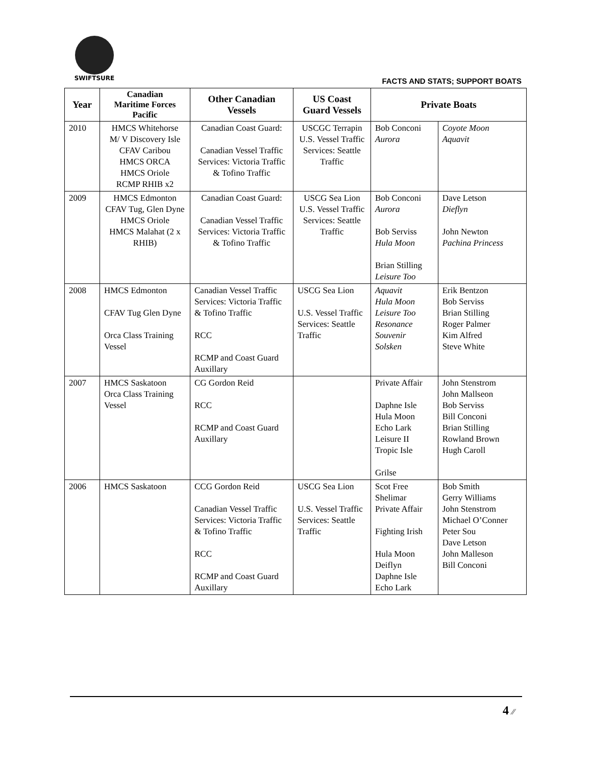SWIFTSURE
FACTS AND STATS; SUPPORT BOATS
| Year | Canadian Maritime Forces Pacific | Other Canadian Vessels | US Coast Guard Vessels | Private Boats | |
| --- | --- | --- | --- | --- | --- |
| 2010 | HMCS Whitehorse M/ V Discovery Isle CFAV Caribou HMCS ORCA HMCS Oriole RCMP RHIB x2 | Canadian Coast Guard: Canadian Vessel Traffic Services: Victoria Traffic & Tofino Traffic | USCGC Terrapin U.S. Vessel Traffic Services: Seattle Traffic | Bob Conconi Aurora | Coyote Moon Aquavit |
| 2009 | HMCS Edmonton CFAV Tug, Glen Dyne HMCS Oriole HMCS Malahat (2 x RHIB) | Canadian Coast Guard: Canadian Vessel Traffic Services: Victoria Traffic & Tofino Traffic | USCG Sea Lion U.S. Vessel Traffic Services: Seattle Traffic | Bob Conconi Aurora Bob Serviss Hula Moon Brian Stilling Leisure Too | Dave Letson Dieflyn John Newton Pachina Princess |
| 2008 | HMCS Edmonton CFAV Tug Glen Dyne Orca Class Training Vessel | Canadian Vessel Traffic Services: Victoria Traffic & Tofino Traffic RCC RCMP and Coast Guard Auxillary | USCG Sea Lion U.S. Vessel Traffic Services: Seattle Traffic | Aquavit Hula Moon Leisure Too Resonance Souvenir Solsken | Erik Bentzon Bob Serviss Brian Stilling Roger Palmer Kim Alfred Steve White |
| 2007 | HMCS Saskatoon Orca Class Training Vessel | CG Gordon Reid RCC RCMP and Coast Guard Auxillary | | Private Affair Daphne Isle Hula Moon Echo Lark Leisure II Tropic Isle Grilse | John Stenstrom John Mallseon Bob Serviss Bill Conconi Brian Stilling Rowland Brown Hugh Caroll |
| 2006 | HMCS Saskatoon | CCG Gordon Reid Canadian Vessel Traffic Services: Victoria Traffic & Tofino Traffic RCC RCMP and Coast Guard Auxillary | USCG Sea Lion U.S. Vessel Traffic Services: Seattle Traffic | Scot Free Shelimar Private Affair Fighting Irish Hula Moon Deiflyn Daphne Isle Echo Lark | Bob Smith Gerry Williams John Stenstrom Michael O’Conner Peter Sou Dave Letson John Malleson Bill Conconi |
4 ⁄⁄